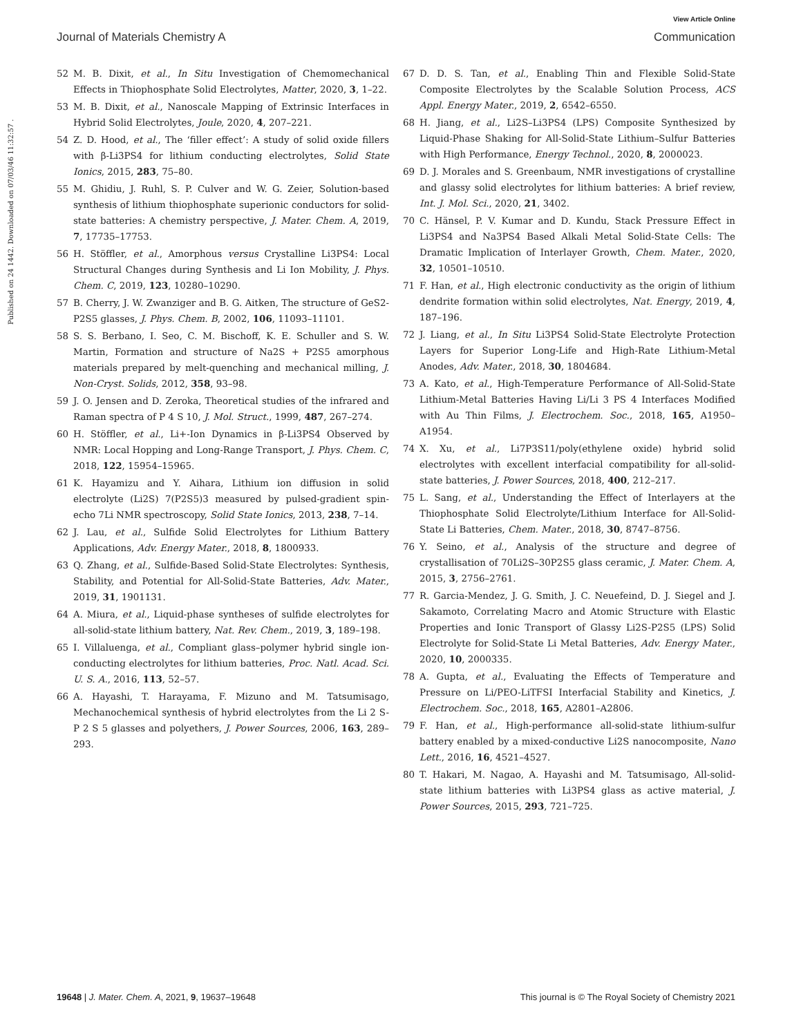View Article Online
Journal of Materials Chemistry A Communication
Published on 24 1442. Downloaded on 07/03/46 11:32:57 .
52 M. B. Dixit, et al., In Situ Investigation of Chemomechanical Effects in Thiophosphate Solid Electrolytes, Matter, 2020, 3, 1–22.
53 M. B. Dixit, et al., Nanoscale Mapping of Extrinsic Interfaces in Hybrid Solid Electrolytes, Joule, 2020, 4, 207–221.
54 Z. D. Hood, et al., The ‘filler effect’: A study of solid oxide fillers with β-Li3PS4 for lithium conducting electrolytes, Solid State Ionics, 2015, 283, 75–80.
55 M. Ghidiu, J. Ruhl, S. P. Culver and W. G. Zeier, Solution-based synthesis of lithium thiophosphate superionic conductors for solid-state batteries: A chemistry perspective, J. Mater. Chem. A, 2019, 7, 17735–17753.
56 H. Stöffler, et al., Amorphous versus Crystalline Li3PS4: Local Structural Changes during Synthesis and Li Ion Mobility, J. Phys. Chem. C, 2019, 123, 10280–10290.
57 B. Cherry, J. W. Zwanziger and B. G. Aitken, The structure of GeS2-P2S5 glasses, J. Phys. Chem. B, 2002, 106, 11093–11101.
58 S. S. Berbano, I. Seo, C. M. Bischoff, K. E. Schuller and S. W. Martin, Formation and structure of Na2S + P2S5 amorphous materials prepared by melt-quenching and mechanical milling, J. Non-Cryst. Solids, 2012, 358, 93–98.
59 J. O. Jensen and D. Zeroka, Theoretical studies of the infrared and Raman spectra of P 4 S 10, J. Mol. Struct., 1999, 487, 267–274.
60 H. Stöffler, et al., Li+-Ion Dynamics in β-Li3PS4 Observed by NMR: Local Hopping and Long-Range Transport, J. Phys. Chem. C, 2018, 122, 15954–15965.
61 K. Hayamizu and Y. Aihara, Lithium ion diffusion in solid electrolyte (Li2S) 7(P2S5)3 measured by pulsed-gradient spin-echo 7Li NMR spectroscopy, Solid State Ionics, 2013, 238, 7–14.
62 J. Lau, et al., Sulfide Solid Electrolytes for Lithium Battery Applications, Adv. Energy Mater., 2018, 8, 1800933.
63 Q. Zhang, et al., Sulfide-Based Solid-State Electrolytes: Synthesis, Stability, and Potential for All-Solid-State Batteries, Adv. Mater., 2019, 31, 1901131.
64 A. Miura, et al., Liquid-phase syntheses of sulfide electrolytes for all-solid-state lithium battery, Nat. Rev. Chem., 2019, 3, 189–198.
65 I. Villaluenga, et al., Compliant glass–polymer hybrid single ion-conducting electrolytes for lithium batteries, Proc. Natl. Acad. Sci. U. S. A., 2016, 113, 52–57.
66 A. Hayashi, T. Harayama, F. Mizuno and M. Tatsumisago, Mechanochemical synthesis of hybrid electrolytes from the Li 2 S-P 2 S 5 glasses and polyethers, J. Power Sources, 2006, 163, 289–293.
67 D. D. S. Tan, et al., Enabling Thin and Flexible Solid-State Composite Electrolytes by the Scalable Solution Process, ACS Appl. Energy Mater., 2019, 2, 6542–6550.
68 H. Jiang, et al., Li2S–Li3PS4 (LPS) Composite Synthesized by Liquid-Phase Shaking for All-Solid-State Lithium–Sulfur Batteries with High Performance, Energy Technol., 2020, 8, 2000023.
69 D. J. Morales and S. Greenbaum, NMR investigations of crystalline and glassy solid electrolytes for lithium batteries: A brief review, Int. J. Mol. Sci., 2020, 21, 3402.
70 C. Hänsel, P. V. Kumar and D. Kundu, Stack Pressure Effect in Li3PS4 and Na3PS4 Based Alkali Metal Solid-State Cells: The Dramatic Implication of Interlayer Growth, Chem. Mater., 2020, 32, 10501–10510.
71 F. Han, et al., High electronic conductivity as the origin of lithium dendrite formation within solid electrolytes, Nat. Energy, 2019, 4, 187–196.
72 J. Liang, et al., In Situ Li3PS4 Solid-State Electrolyte Protection Layers for Superior Long-Life and High-Rate Lithium-Metal Anodes, Adv. Mater., 2018, 30, 1804684.
73 A. Kato, et al., High-Temperature Performance of All-Solid-State Lithium-Metal Batteries Having Li/Li 3 PS 4 Interfaces Modified with Au Thin Films, J. Electrochem. Soc., 2018, 165, A1950–A1954.
74 X. Xu, et al., Li7P3S11/poly(ethylene oxide) hybrid solid electrolytes with excellent interfacial compatibility for all-solid-state batteries, J. Power Sources, 2018, 400, 212–217.
75 L. Sang, et al., Understanding the Effect of Interlayers at the Thiophosphate Solid Electrolyte/Lithium Interface for All-Solid-State Li Batteries, Chem. Mater., 2018, 30, 8747–8756.
76 Y. Seino, et al., Analysis of the structure and degree of crystallisation of 70Li2S–30P2S5 glass ceramic, J. Mater. Chem. A, 2015, 3, 2756–2761.
77 R. Garcia-Mendez, J. G. Smith, J. C. Neuefeind, D. J. Siegel and J. Sakamoto, Correlating Macro and Atomic Structure with Elastic Properties and Ionic Transport of Glassy Li2S-P2S5 (LPS) Solid Electrolyte for Solid-State Li Metal Batteries, Adv. Energy Mater., 2020, 10, 2000335.
78 A. Gupta, et al., Evaluating the Effects of Temperature and Pressure on Li/PEO-LiTFSI Interfacial Stability and Kinetics, J. Electrochem. Soc., 2018, 165, A2801–A2806.
79 F. Han, et al., High-performance all-solid-state lithium-sulfur battery enabled by a mixed-conductive Li2S nanocomposite, Nano Lett., 2016, 16, 4521–4527.
80 T. Hakari, M. Nagao, A. Hayashi and M. Tatsumisago, All-solid-state lithium batteries with Li3PS4 glass as active material, J. Power Sources, 2015, 293, 721–725.
19648 | J. Mater. Chem. A, 2021, 9, 19637–19648 This journal is © The Royal Society of Chemistry 2021